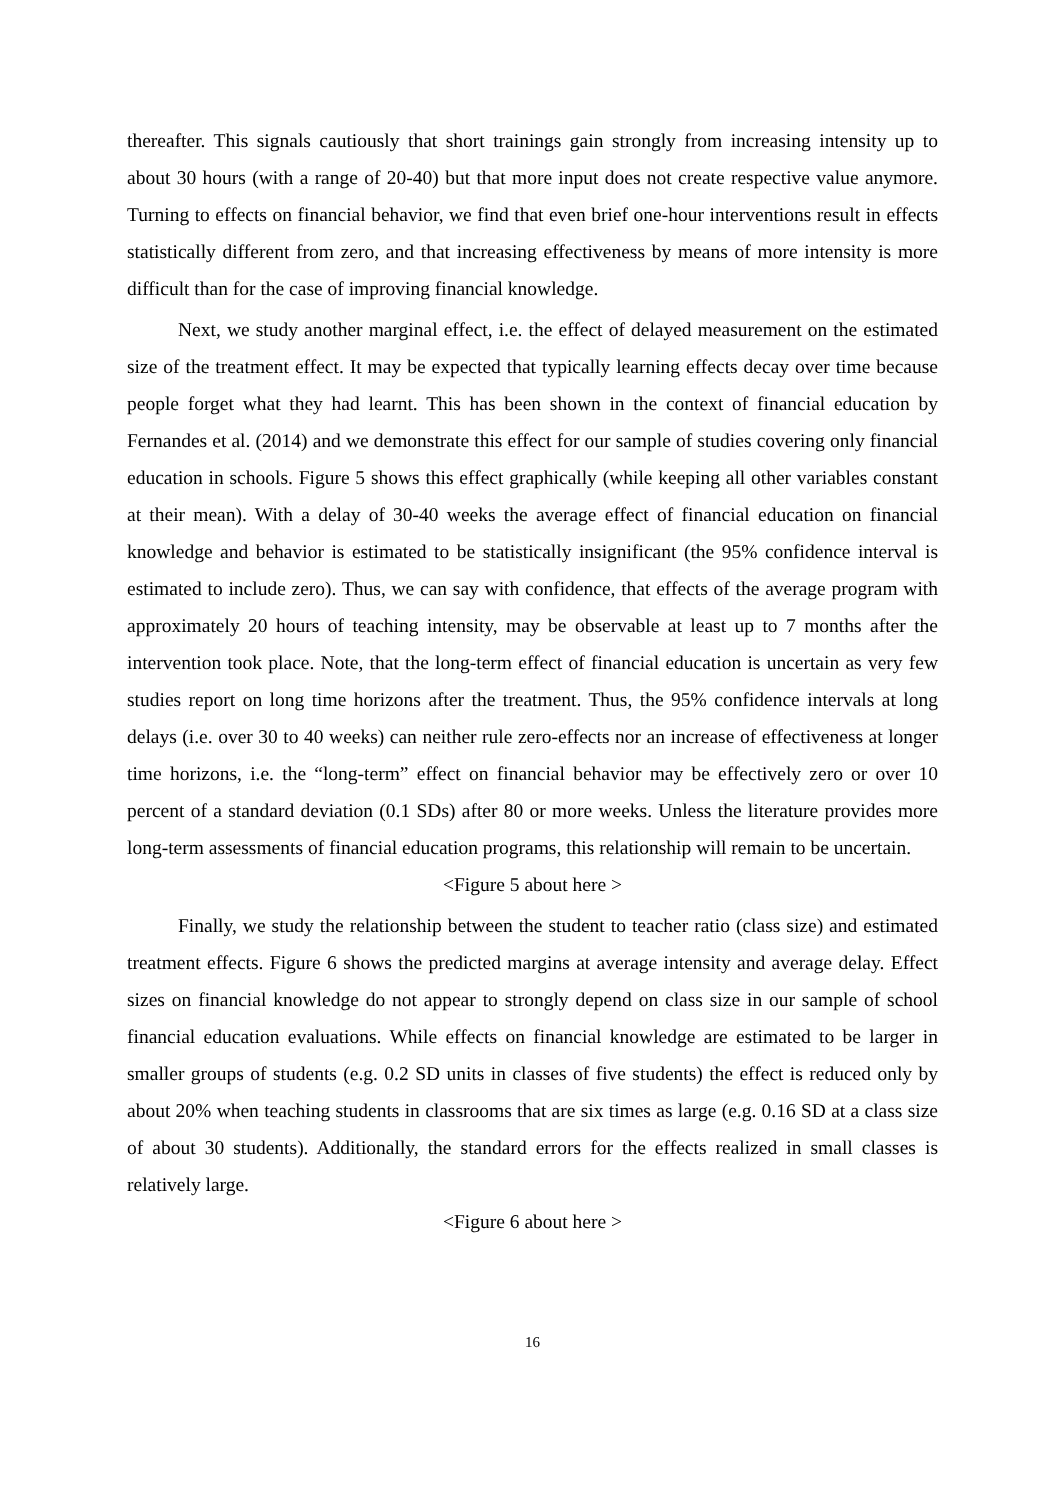thereafter. This signals cautiously that short trainings gain strongly from increasing intensity up to about 30 hours (with a range of 20-40) but that more input does not create respective value anymore. Turning to effects on financial behavior, we find that even brief one-hour interventions result in effects statistically different from zero, and that increasing effectiveness by means of more intensity is more difficult than for the case of improving financial knowledge.
Next, we study another marginal effect, i.e. the effect of delayed measurement on the estimated size of the treatment effect. It may be expected that typically learning effects decay over time because people forget what they had learnt. This has been shown in the context of financial education by Fernandes et al. (2014) and we demonstrate this effect for our sample of studies covering only financial education in schools. Figure 5 shows this effect graphically (while keeping all other variables constant at their mean). With a delay of 30-40 weeks the average effect of financial education on financial knowledge and behavior is estimated to be statistically insignificant (the 95% confidence interval is estimated to include zero). Thus, we can say with confidence, that effects of the average program with approximately 20 hours of teaching intensity, may be observable at least up to 7 months after the intervention took place. Note, that the long-term effect of financial education is uncertain as very few studies report on long time horizons after the treatment. Thus, the 95% confidence intervals at long delays (i.e. over 30 to 40 weeks) can neither rule zero-effects nor an increase of effectiveness at longer time horizons, i.e. the “long-term” effect on financial behavior may be effectively zero or over 10 percent of a standard deviation (0.1 SDs) after 80 or more weeks. Unless the literature provides more long-term assessments of financial education programs, this relationship will remain to be uncertain.
<Figure 5 about here >
Finally, we study the relationship between the student to teacher ratio (class size) and estimated treatment effects. Figure 6 shows the predicted margins at average intensity and average delay. Effect sizes on financial knowledge do not appear to strongly depend on class size in our sample of school financial education evaluations. While effects on financial knowledge are estimated to be larger in smaller groups of students (e.g. 0.2 SD units in classes of five students) the effect is reduced only by about 20% when teaching students in classrooms that are six times as large (e.g. 0.16 SD at a class size of about 30 students). Additionally, the standard errors for the effects realized in small classes is relatively large.
<Figure 6 about here >
16